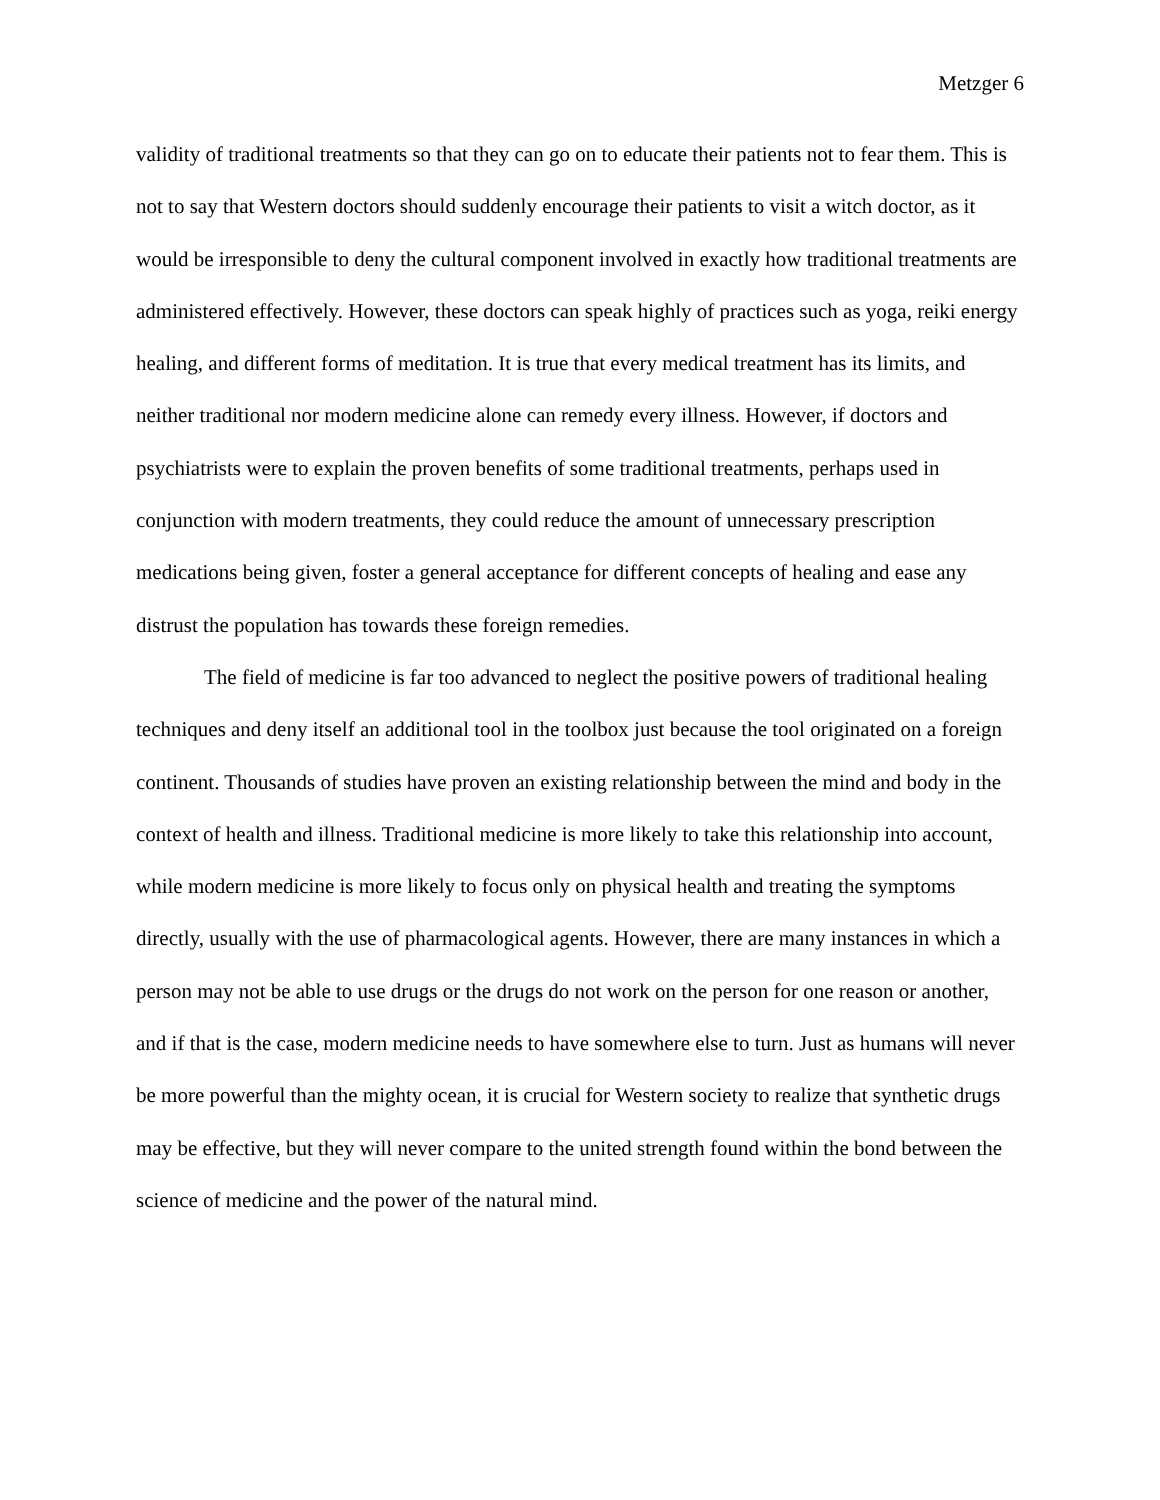Metzger 6
validity of traditional treatments so that they can go on to educate their patients not to fear them. This is not to say that Western doctors should suddenly encourage their patients to visit a witch doctor, as it would be irresponsible to deny the cultural component involved in exactly how traditional treatments are administered effectively. However, these doctors can speak highly of practices such as yoga, reiki energy healing, and different forms of meditation. It is true that every medical treatment has its limits, and neither traditional nor modern medicine alone can remedy every illness. However, if doctors and psychiatrists were to explain the proven benefits of some traditional treatments, perhaps used in conjunction with modern treatments, they could reduce the amount of unnecessary prescription medications being given, foster a general acceptance for different concepts of healing and ease any distrust the population has towards these foreign remedies.
The field of medicine is far too advanced to neglect the positive powers of traditional healing techniques and deny itself an additional tool in the toolbox just because the tool originated on a foreign continent. Thousands of studies have proven an existing relationship between the mind and body in the context of health and illness. Traditional medicine is more likely to take this relationship into account, while modern medicine is more likely to focus only on physical health and treating the symptoms directly, usually with the use of pharmacological agents. However, there are many instances in which a person may not be able to use drugs or the drugs do not work on the person for one reason or another, and if that is the case, modern medicine needs to have somewhere else to turn. Just as humans will never be more powerful than the mighty ocean, it is crucial for Western society to realize that synthetic drugs may be effective, but they will never compare to the united strength found within the bond between the science of medicine and the power of the natural mind.